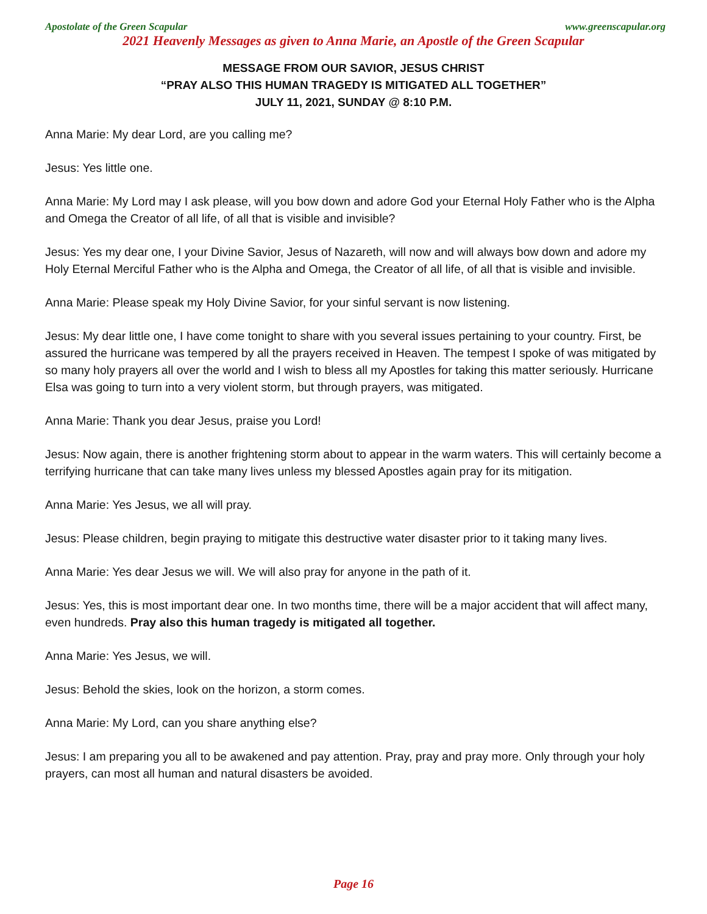Apostolate of the Green Scapular www.greenscapular.org
2021 Heavenly Messages as given to Anna Marie, an Apostle of the Green Scapular
MESSAGE FROM OUR SAVIOR, JESUS CHRIST
“PRAY ALSO THIS HUMAN TRAGEDY IS MITIGATED ALL TOGETHER”
JULY 11, 2021, SUNDAY @ 8:10 P.M.
Anna Marie: My dear Lord, are you calling me?
Jesus: Yes little one.
Anna Marie: My Lord may I ask please, will you bow down and adore God your Eternal Holy Father who is the Alpha and Omega the Creator of all life, of all that is visible and invisible?
Jesus: Yes my dear one, I your Divine Savior, Jesus of Nazareth, will now and will always bow down and adore my Holy Eternal Merciful Father who is the Alpha and Omega, the Creator of all life, of all that is visible and invisible.
Anna Marie: Please speak my Holy Divine Savior, for your sinful servant is now listening.
Jesus: My dear little one, I have come tonight to share with you several issues pertaining to your country. First, be assured the hurricane was tempered by all the prayers received in Heaven. The tempest I spoke of was mitigated by so many holy prayers all over the world and I wish to bless all my Apostles for taking this matter seriously. Hurricane Elsa was going to turn into a very violent storm, but through prayers, was mitigated.
Anna Marie: Thank you dear Jesus, praise you Lord!
Jesus: Now again, there is another frightening storm about to appear in the warm waters. This will certainly become a terrifying hurricane that can take many lives unless my blessed Apostles again pray for its mitigation.
Anna Marie: Yes Jesus, we all will pray.
Jesus: Please children, begin praying to mitigate this destructive water disaster prior to it taking many lives.
Anna Marie: Yes dear Jesus we will. We will also pray for anyone in the path of it.
Jesus: Yes, this is most important dear one. In two months time, there will be a major accident that will affect many, even hundreds. Pray also this human tragedy is mitigated all together.
Anna Marie: Yes Jesus, we will.
Jesus: Behold the skies, look on the horizon, a storm comes.
Anna Marie: My Lord, can you share anything else?
Jesus: I am preparing you all to be awakened and pay attention. Pray, pray and pray more. Only through your holy prayers, can most all human and natural disasters be avoided.
Page 16